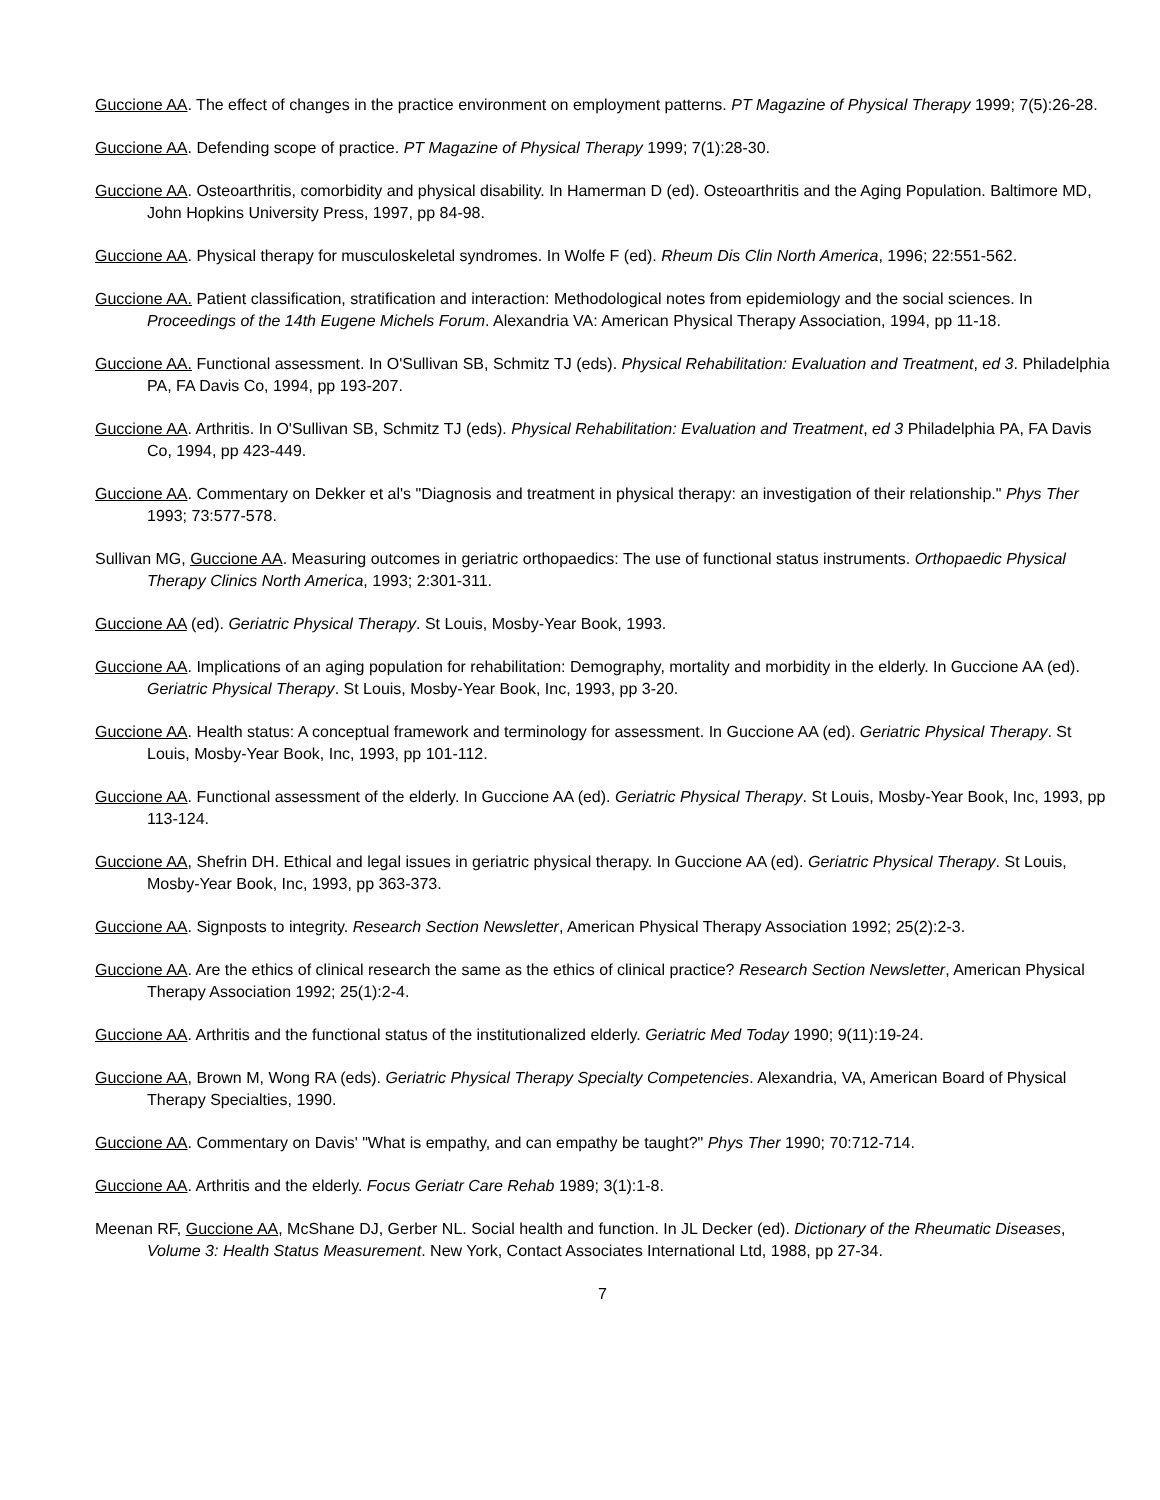Guccione AA. The effect of changes in the practice environment on employment patterns. PT Magazine of Physical Therapy 1999; 7(5):26-28.
Guccione AA. Defending scope of practice. PT Magazine of Physical Therapy 1999; 7(1):28-30.
Guccione AA. Osteoarthritis, comorbidity and physical disability. In Hamerman D (ed). Osteoarthritis and the Aging Population. Baltimore MD, John Hopkins University Press, 1997, pp 84-98.
Guccione AA. Physical therapy for musculoskeletal syndromes. In Wolfe F (ed). Rheum Dis Clin North America, 1996; 22:551-562.
Guccione AA. Patient classification, stratification and interaction: Methodological notes from epidemiology and the social sciences. In Proceedings of the 14th Eugene Michels Forum. Alexandria VA: American Physical Therapy Association, 1994, pp 11-18.
Guccione AA. Functional assessment. In O'Sullivan SB, Schmitz TJ (eds). Physical Rehabilitation: Evaluation and Treatment, ed 3. Philadelphia PA, FA Davis Co, 1994, pp 193-207.
Guccione AA. Arthritis. In O'Sullivan SB, Schmitz TJ (eds). Physical Rehabilitation: Evaluation and Treatment, ed 3 Philadelphia PA, FA Davis Co, 1994, pp 423-449.
Guccione AA. Commentary on Dekker et al's "Diagnosis and treatment in physical therapy: an investigation of their relationship." Phys Ther 1993; 73:577-578.
Sullivan MG, Guccione AA. Measuring outcomes in geriatric orthopaedics: The use of functional status instruments. Orthopaedic Physical Therapy Clinics North America, 1993; 2:301-311.
Guccione AA (ed). Geriatric Physical Therapy. St Louis, Mosby-Year Book, 1993.
Guccione AA. Implications of an aging population for rehabilitation: Demography, mortality and morbidity in the elderly. In Guccione AA (ed). Geriatric Physical Therapy. St Louis, Mosby-Year Book, Inc, 1993, pp 3-20.
Guccione AA. Health status: A conceptual framework and terminology for assessment. In Guccione AA (ed). Geriatric Physical Therapy. St Louis, Mosby-Year Book, Inc, 1993, pp 101-112.
Guccione AA. Functional assessment of the elderly. In Guccione AA (ed). Geriatric Physical Therapy. St Louis, Mosby-Year Book, Inc, 1993, pp 113-124.
Guccione AA, Shefrin DH. Ethical and legal issues in geriatric physical therapy. In Guccione AA (ed). Geriatric Physical Therapy. St Louis, Mosby-Year Book, Inc, 1993, pp 363-373.
Guccione AA. Signposts to integrity. Research Section Newsletter, American Physical Therapy Association 1992; 25(2):2-3.
Guccione AA. Are the ethics of clinical research the same as the ethics of clinical practice? Research Section Newsletter, American Physical Therapy Association 1992; 25(1):2-4.
Guccione AA. Arthritis and the functional status of the institutionalized elderly. Geriatric Med Today 1990; 9(11):19-24.
Guccione AA, Brown M, Wong RA (eds). Geriatric Physical Therapy Specialty Competencies. Alexandria, VA, American Board of Physical Therapy Specialties, 1990.
Guccione AA. Commentary on Davis' "What is empathy, and can empathy be taught?" Phys Ther 1990; 70:712-714.
Guccione AA. Arthritis and the elderly. Focus Geriatr Care Rehab 1989; 3(1):1-8.
Meenan RF, Guccione AA, McShane DJ, Gerber NL. Social health and function. In JL Decker (ed). Dictionary of the Rheumatic Diseases, Volume 3: Health Status Measurement. New York, Contact Associates International Ltd, 1988, pp 27-34.
7